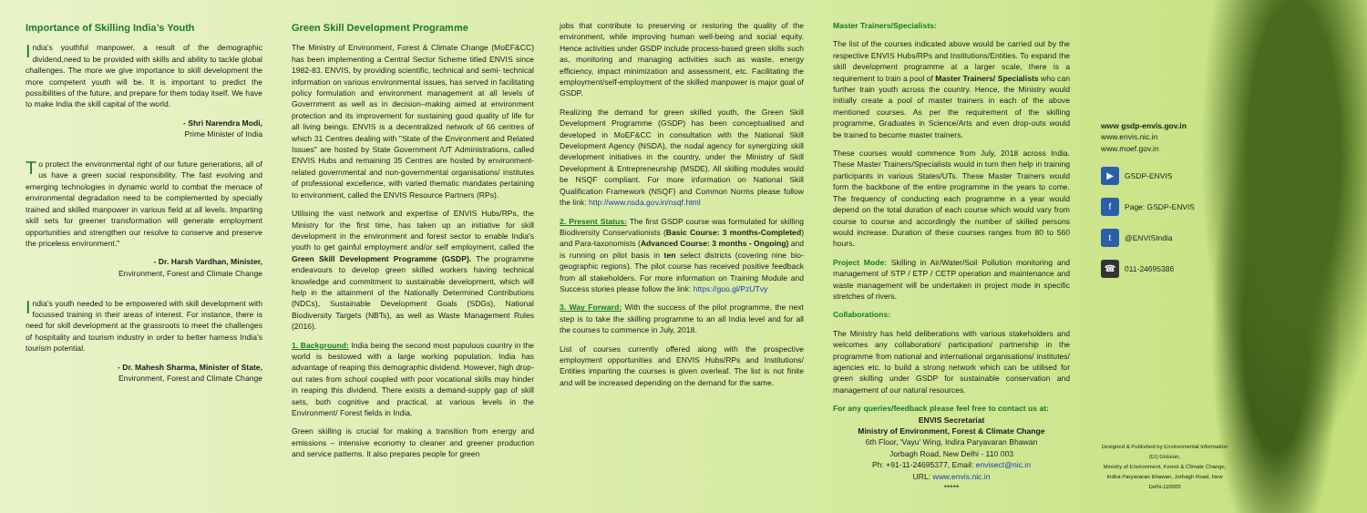Importance of Skilling India’s Youth
India's youthful manpower, a result of the demographic dividend,need to be provided with skills and ability to tackle global challenges. The more we give importance to skill development the more competent youth will be. It is important to predict the possibilities of the future, and prepare for them today itself. We have to make India the skill capital of the world.
- Shri Narendra Modi,
Prime Minister of India
To protect the environmental right of our future generations, all of us have a green social responsibility. The fast evolving and emerging technologies in dynamic world to combat the menace of environmental degradation need to be complemented by specially trained and skilled manpower in various field at all levels. Imparting skill sets for greener transformation will generate employment opportunities and strengthen our resolve to conserve and preserve the priceless environment."
- Dr. Harsh Vardhan, Minister,
Environment, Forest and Climate Change
India’s youth needed to be empowered with skill development with focussed training in their areas of interest. For instance, there is need for skill development at the grassroots to meet the challenges of hospitality and tourism industry in order to better harness India’s tourism potential.
- Dr. Mahesh Sharma, Minister of State,
Environment, Forest and Climate Change
Green Skill Development Programme
The Ministry of Environment, Forest & Climate Change (MoEF&CC) has been implementing a Central Sector Scheme titled ENVIS since 1982-83. ENVIS, by providing scientific, technical and semi- technical information on various environmental issues, has served in facilitating policy formulation and environment management at all levels of Government as well as in decision–making aimed at environment protection and its improvement for sustaining good quality of life for all living beings. ENVIS is a decentralized network of 66 centres of which 31 Centres dealing with "State of the Environment and Related Issues" are hosted by State Government /UT Administrations, called ENVIS Hubs and remaining 35 Centres are hosted by environment-related governmental and non-governmental organisations/ institutes of professional excellence, with varied thematic mandates pertaining to environment, called the ENVIS Resource Partners (RPs).
Utilising the vast network and expertise of ENVIS Hubs/RPs, the Ministry for the first time, has taken up an initiative for skill development in the environment and forest sector to enable India's youth to get gainful employment and/or self employment, called the Green Skill Development Programme (GSDP). The programme endeavours to develop green skilled workers having technical knowledge and commitment to sustainable development, which will help in the attainment of the Nationally Determined Contributions (NDCs), Sustainable Development Goals (SDGs), National Biodiversity Targets (NBTs), as well as Waste Management Rules (2016).
1. Background: India being the second most populous country in the world is bestowed with a large working population. India has advantage of reaping this demographic dividend. However, high drop-out rates from school coupled with poor vocational skills may hinder in reaping this dividend. There exists a demand-supply gap of skill sets, both cognitive and practical, at various levels in the Environment/ Forest fields in India.
Green skilling is crucial for making a transition from energy and emissions – intensive economy to cleaner and greener production and service patterns. It also prepares people for green
jobs that contribute to preserving or restoring the quality of the environment, while improving human well-being and social equity. Hence activities under GSDP include process-based green skills such as, monitoring and managing activities such as waste, energy efficiency, impact minimization and assessment, etc. Facilitating the employment/self-employment of the skilled manpower is major goal of GSDP.
Realizing the demand for green skilled youth, the Green Skill Development Programme (GSDP) has been conceptualised and developed in MoEF&CC in consultation with the National Skill Development Agency (NSDA), the nodal agency for synergizing skill development initiatives in the country, under the Ministry of Skill Development & Entrepreneurship (MSDE). All skilling modules would be NSQF compliant. For more information on National Skill Qualification Framework (NSQF) and Common Norms please follow the link: http://www.nsda.gov.in/nsqf.html
2. Present Status: The first GSDP course was formulated for skilling Biodiversity Conservationists (Basic Course: 3 months-Completed) and Para-taxonomists (Advanced Course: 3 months - Ongoing) and is running on pilot basis in ten select districts (covering nine bio-geographic regions). The pilot course has received positive feedback from all stakeholders. For more information on Training Module and Success stories please follow the link: https://goo.gl/PzUTvy
3. Way Forward: With the success of the pilot programme, the next step is to take the skilling programme to an all India level and for all the courses to commence in July, 2018.
List of courses currently offered along with the prospective employment opportunities and ENVIS Hubs/RPs and Institutions/ Entities imparting the courses is given overleaf. The list is not finite and will be increased depending on the demand for the same.
Master Trainers/Specialists:
The list of the courses indicated above would be carried out by the respective ENVIS Hubs/RPs and Institutions/Entities. To expand the skill development programme at a larger scale, there is a requirement to train a pool of Master Trainers/ Specialists who can further train youth across the country. Hence, the Ministry would initially create a pool of master trainers in each of the above mentioned courses. As per the requirement of the skilling programme, Graduates in Science/Arts and even drop-outs would be trained to become master trainers.
These courses would commence from July, 2018 across India. These Master Trainers/Specialists would in turn then help in training participants in various States/UTs. These Master Trainers would form the backbone of the entire programme in the years to come. The frequency of conducting each programme in a year would depend on the total duration of each course which would vary from course to course and accordingly the number of skilled persons would increase. Duration of these courses ranges from 80 to 560 hours.
Project Mode: Skilling in Air/Water/Soil Pollution monitoring and management of STP / ETP / CETP operation and maintenance and waste management will be undertaken in project mode in specific stretches of rivers.
Collaborations:
The Ministry has held deliberations with various stakeholders and welcomes any collaboration/ participation/ partnership in the programme from national and international organisations/ institutes/ agencies etc. to build a strong network which can be utilised for green skilling under GSDP for sustainable conservation and management of our natural resources.
For any queries/feedback please feel free to contact us at:
ENVIS Secretariat
Ministry of Environment, Forest & Climate Change
6th Floor, 'Vayu' Wing, Indira Paryavaran Bhawan
Jorbagh Road, New Delhi - 110 003
Ph: +91-11-24695377, Email: envisect@nic.in
URL: www.envis.nic.in
*****
www gsdp-envis.gov.in
www.envis.nic.in
www.moef.gov.in
▶ GSDP-ENVIS
f Page: GSDP-ENVIS
t @ENVISIndia
☎ 011-24695386
Designed & Published by Environmental Information (EI) Division,
Ministry of Environment, Forest & Climate Change,
Indira Paryavaran Bhawan, Jorbagh Road, New Delhi-110003